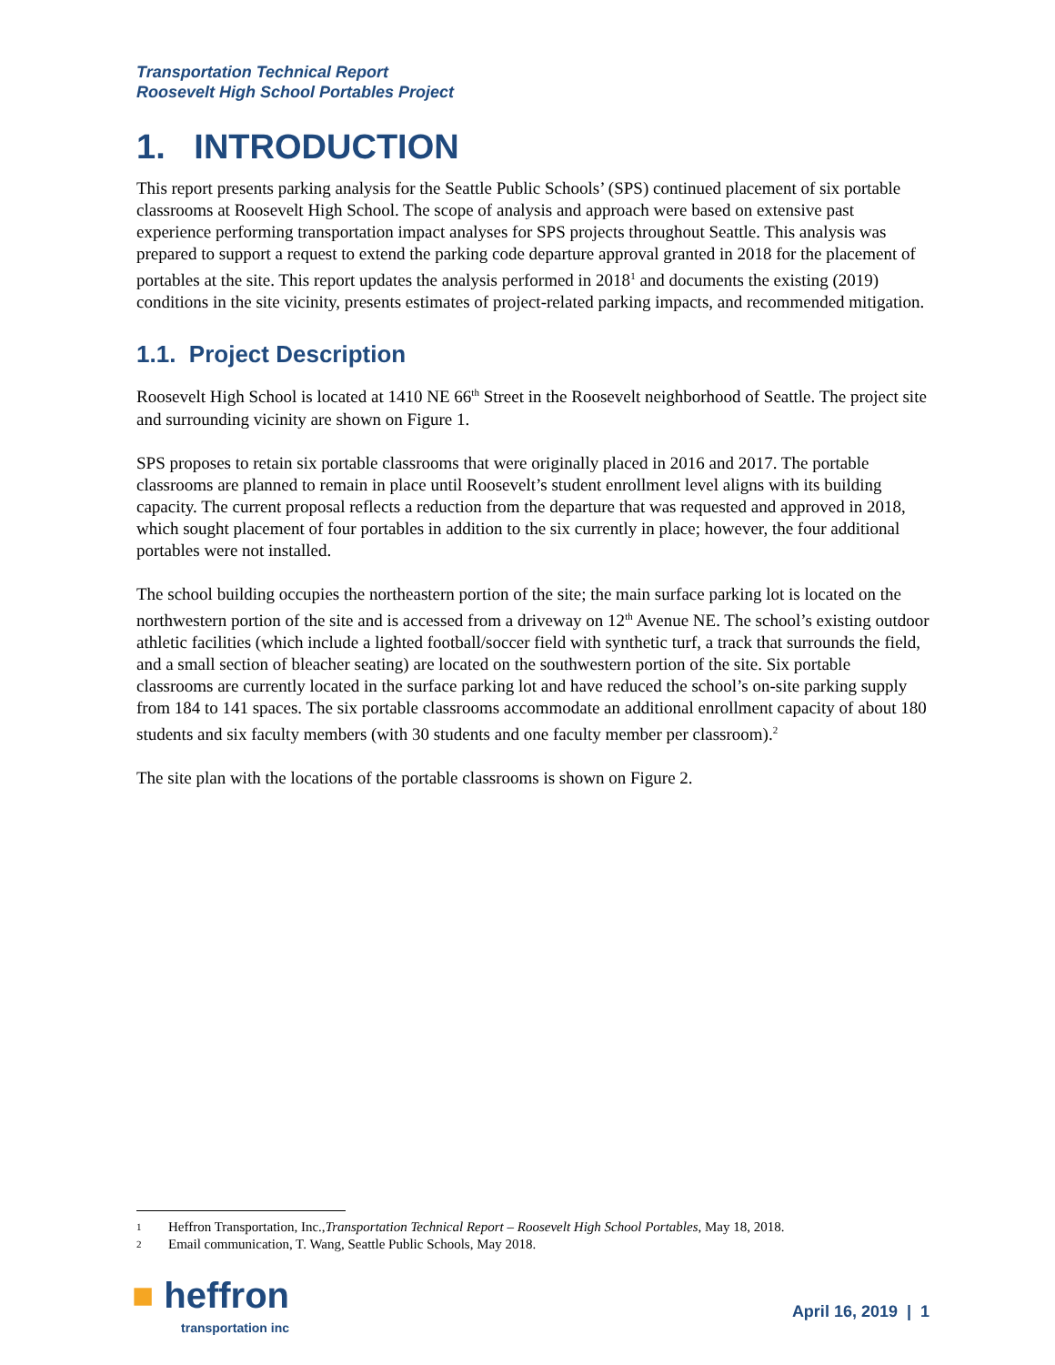Transportation Technical Report
Roosevelt High School Portables Project
1. INTRODUCTION
This report presents parking analysis for the Seattle Public Schools’ (SPS) continued placement of six portable classrooms at Roosevelt High School. The scope of analysis and approach were based on extensive past experience performing transportation impact analyses for SPS projects throughout Seattle. This analysis was prepared to support a request to extend the parking code departure approval granted in 2018 for the placement of portables at the site. This report updates the analysis performed in 2018<sup>1</sup> and documents the existing (2019) conditions in the site vicinity, presents estimates of project-related parking impacts, and recommended mitigation.
1.1. Project Description
Roosevelt High School is located at 1410 NE 66<sup>th</sup> Street in the Roosevelt neighborhood of Seattle. The project site and surrounding vicinity are shown on Figure 1.
SPS proposes to retain six portable classrooms that were originally placed in 2016 and 2017. The portable classrooms are planned to remain in place until Roosevelt’s student enrollment level aligns with its building capacity. The current proposal reflects a reduction from the departure that was requested and approved in 2018, which sought placement of four portables in addition to the six currently in place; however, the four additional portables were not installed.
The school building occupies the northeastern portion of the site; the main surface parking lot is located on the northwestern portion of the site and is accessed from a driveway on 12<sup>th</sup> Avenue NE. The school’s existing outdoor athletic facilities (which include a lighted football/soccer field with synthetic turf, a track that surrounds the field, and a small section of bleacher seating) are located on the southwestern portion of the site. Six portable classrooms are currently located in the surface parking lot and have reduced the school’s on-site parking supply from 184 to 141 spaces. The six portable classrooms accommodate an additional enrollment capacity of about 180 students and six faculty members (with 30 students and one faculty member per classroom).<sup>2</sup>
The site plan with the locations of the portable classrooms is shown on Figure 2.
1 Heffron Transportation, Inc., Transportation Technical Report – Roosevelt High School Portables, May 18, 2018.
2 Email communication, T. Wang, Seattle Public Schools, May 2018.
■ heffron
transportation inc
April 16, 2019 | 1